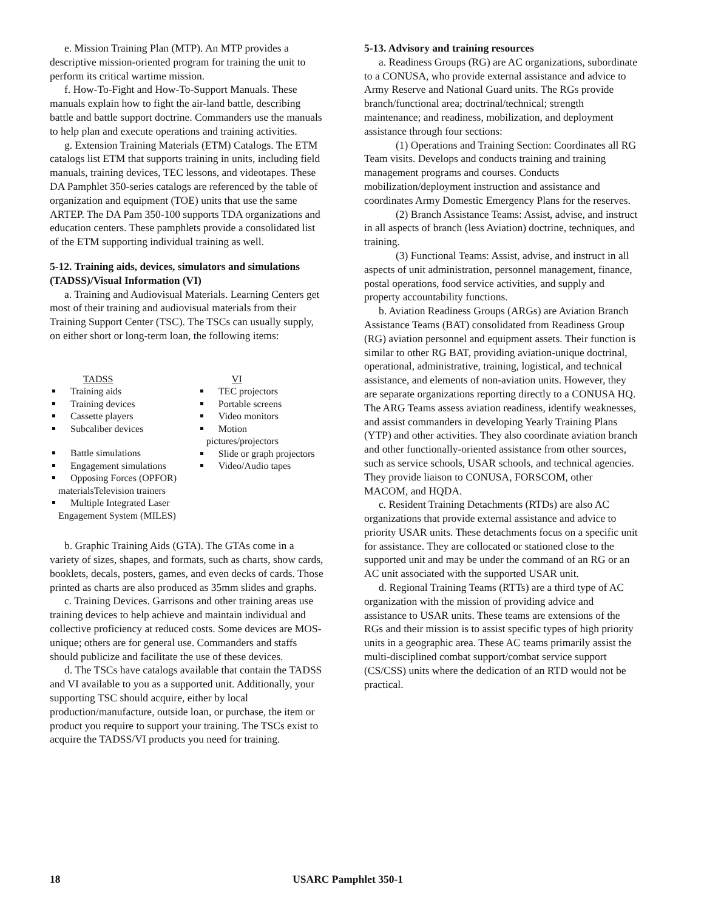e. Mission Training Plan (MTP). An MTP provides a descriptive mission-oriented program for training the unit to perform its critical wartime mission.
f. How-To-Fight and How-To-Support Manuals. These manuals explain how to fight the air-land battle, describing battle and battle support doctrine. Commanders use the manuals to help plan and execute operations and training activities.
g. Extension Training Materials (ETM) Catalogs. The ETM catalogs list ETM that supports training in units, including field manuals, training devices, TEC lessons, and videotapes. These DA Pamphlet 350-series catalogs are referenced by the table of organization and equipment (TOE) units that use the same ARTEP. The DA Pam 350-100 supports TDA organizations and education centers. These pamphlets provide a consolidated list of the ETM supporting individual training as well.
5-12. Training aids, devices, simulators and simulations (TADSS)/Visual Information (VI)
a. Training and Audiovisual Materials. Learning Centers get most of their training and audiovisual materials from their Training Support Center (TSC). The TSCs can usually supply, on either short or long-term loan, the following items:
TADSS
Training aids
Training devices
Cassette players
Subcaliber devices
Battle simulations
Engagement simulations
Opposing Forces (OPFOR)
materialsTelevision trainers
Multiple Integrated Laser
Engagement System (MILES)
VI
TEC projectors
Portable screens
Video monitors
Motion
pictures/projectors
Slide or graph projectors
Video/Audio tapes
b. Graphic Training Aids (GTA). The GTAs come in a variety of sizes, shapes, and formats, such as charts, show cards, booklets, decals, posters, games, and even decks of cards. Those printed as charts are also produced as 35mm slides and graphs.
c. Training Devices. Garrisons and other training areas use training devices to help achieve and maintain individual and collective proficiency at reduced costs. Some devices are MOS-unique; others are for general use. Commanders and staffs should publicize and facilitate the use of these devices.
d. The TSCs have catalogs available that contain the TADSS and VI available to you as a supported unit. Additionally, your supporting TSC should acquire, either by local production/manufacture, outside loan, or purchase, the item or product you require to support your training. The TSCs exist to acquire the TADSS/VI products you need for training.
5-13. Advisory and training resources
a. Readiness Groups (RG) are AC organizations, subordinate to a CONUSA, who provide external assistance and advice to Army Reserve and National Guard units. The RGs provide branch/functional area; doctrinal/technical; strength maintenance; and readiness, mobilization, and deployment assistance through four sections:
(1) Operations and Training Section: Coordinates all RG Team visits. Develops and conducts training and training management programs and courses. Conducts mobilization/deployment instruction and assistance and coordinates Army Domestic Emergency Plans for the reserves.
(2) Branch Assistance Teams: Assist, advise, and instruct in all aspects of branch (less Aviation) doctrine, techniques, and training.
(3) Functional Teams: Assist, advise, and instruct in all aspects of unit administration, personnel management, finance, postal operations, food service activities, and supply and property accountability functions.
b. Aviation Readiness Groups (ARGs) are Aviation Branch Assistance Teams (BAT) consolidated from Readiness Group (RG) aviation personnel and equipment assets. Their function is similar to other RG BAT, providing aviation-unique doctrinal, operational, administrative, training, logistical, and technical assistance, and elements of non-aviation units. However, they are separate organizations reporting directly to a CONUSA HQ. The ARG Teams assess aviation readiness, identify weaknesses, and assist commanders in developing Yearly Training Plans (YTP) and other activities. They also coordinate aviation branch and other functionally-oriented assistance from other sources, such as service schools, USAR schools, and technical agencies. They provide liaison to CONUSA, FORSCOM, other MACOM, and HQDA.
c. Resident Training Detachments (RTDs) are also AC organizations that provide external assistance and advice to priority USAR units. These detachments focus on a specific unit for assistance. They are collocated or stationed close to the supported unit and may be under the command of an RG or an AC unit associated with the supported USAR unit.
d. Regional Training Teams (RTTs) are a third type of AC organization with the mission of providing advice and assistance to USAR units. These teams are extensions of the RGs and their mission is to assist specific types of high priority units in a geographic area. These AC teams primarily assist the multi-disciplined combat support/combat service support (CS/CSS) units where the dedication of an RTD would not be practical.
18 USARC Pamphlet 350-1